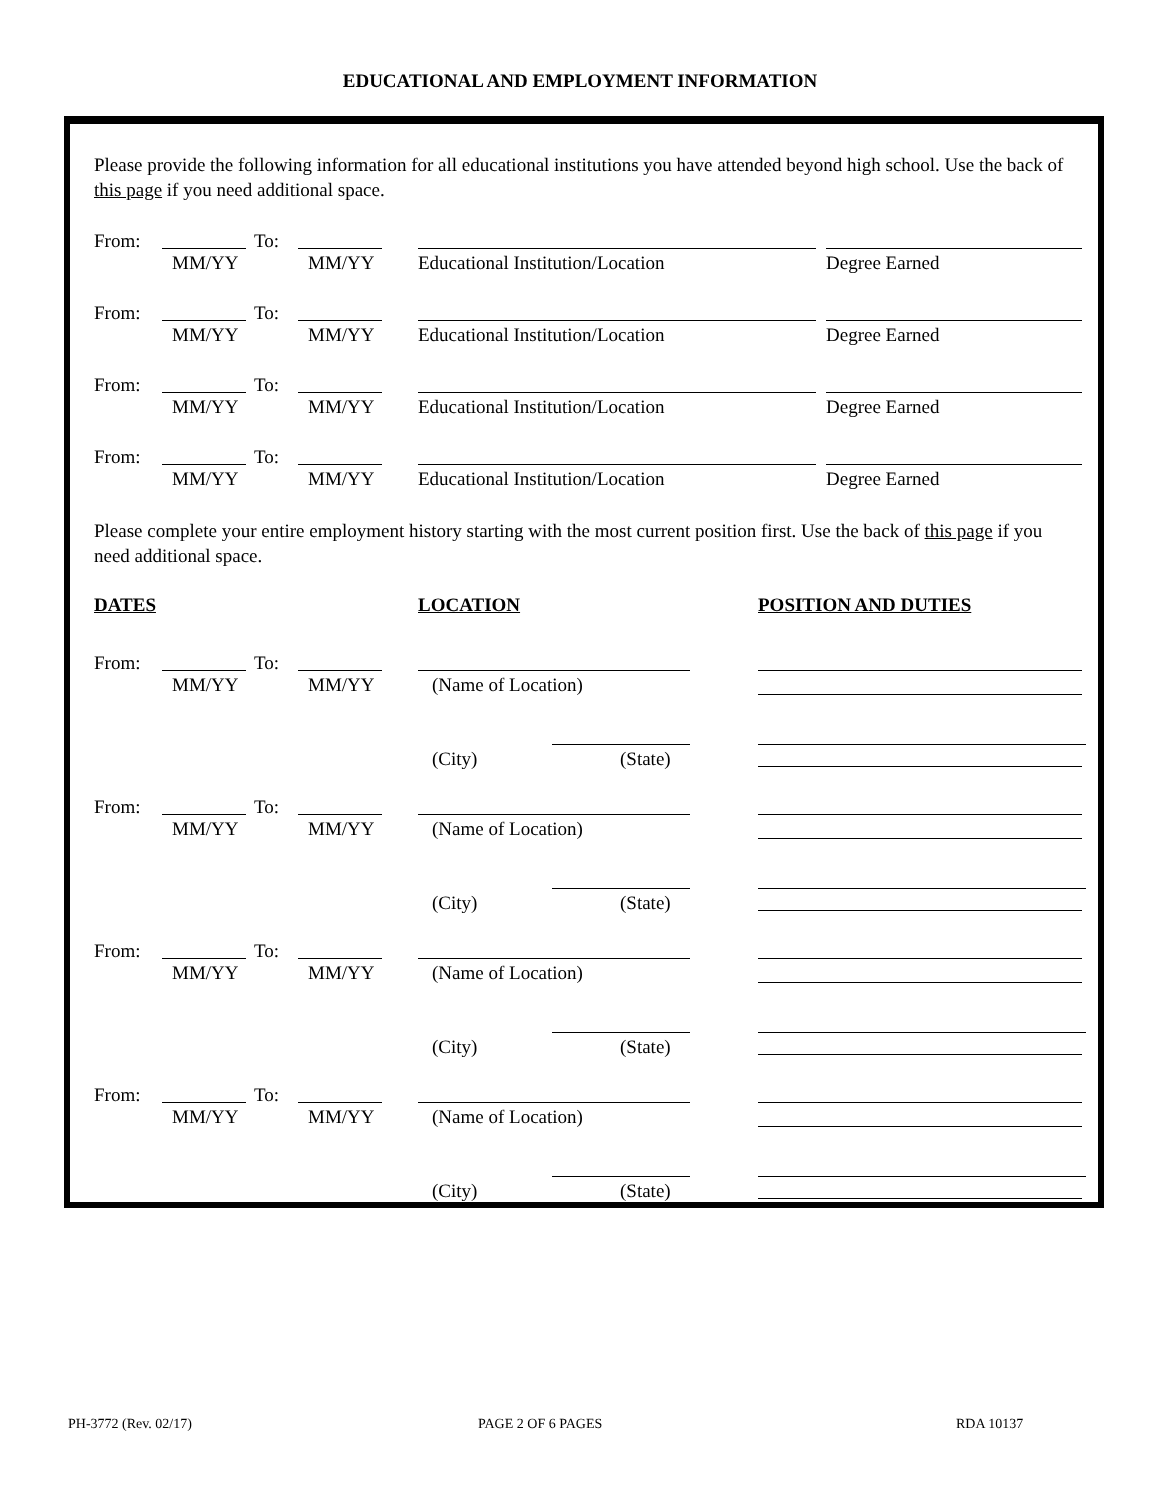EDUCATIONAL AND EMPLOYMENT INFORMATION
Please provide the following information for all educational institutions you have attended beyond high school. Use the back of this page if you need additional space.
From: To:
MM/YY MM/YY Educational Institution/Location Degree Earned
From: To:
MM/YY MM/YY Educational Institution/Location Degree Earned
From: To:
MM/YY MM/YY Educational Institution/Location Degree Earned
From: To:
MM/YY MM/YY Educational Institution/Location Degree Earned
Please complete your entire employment history starting with the most current position first. Use the back of this page if you need additional space.
DATES LOCATION POSITION AND DUTIES
From: To:
MM/YY MM/YY (Name of Location)
(City) (State)
From: To:
MM/YY MM/YY (Name of Location)
(City) (State)
From: To:
MM/YY MM/YY (Name of Location)
(City) (State)
From: To:
MM/YY MM/YY (Name of Location)
(City) (State)
PH-3772 (Rev. 02/17) PAGE 2 OF 6 PAGES RDA 10137